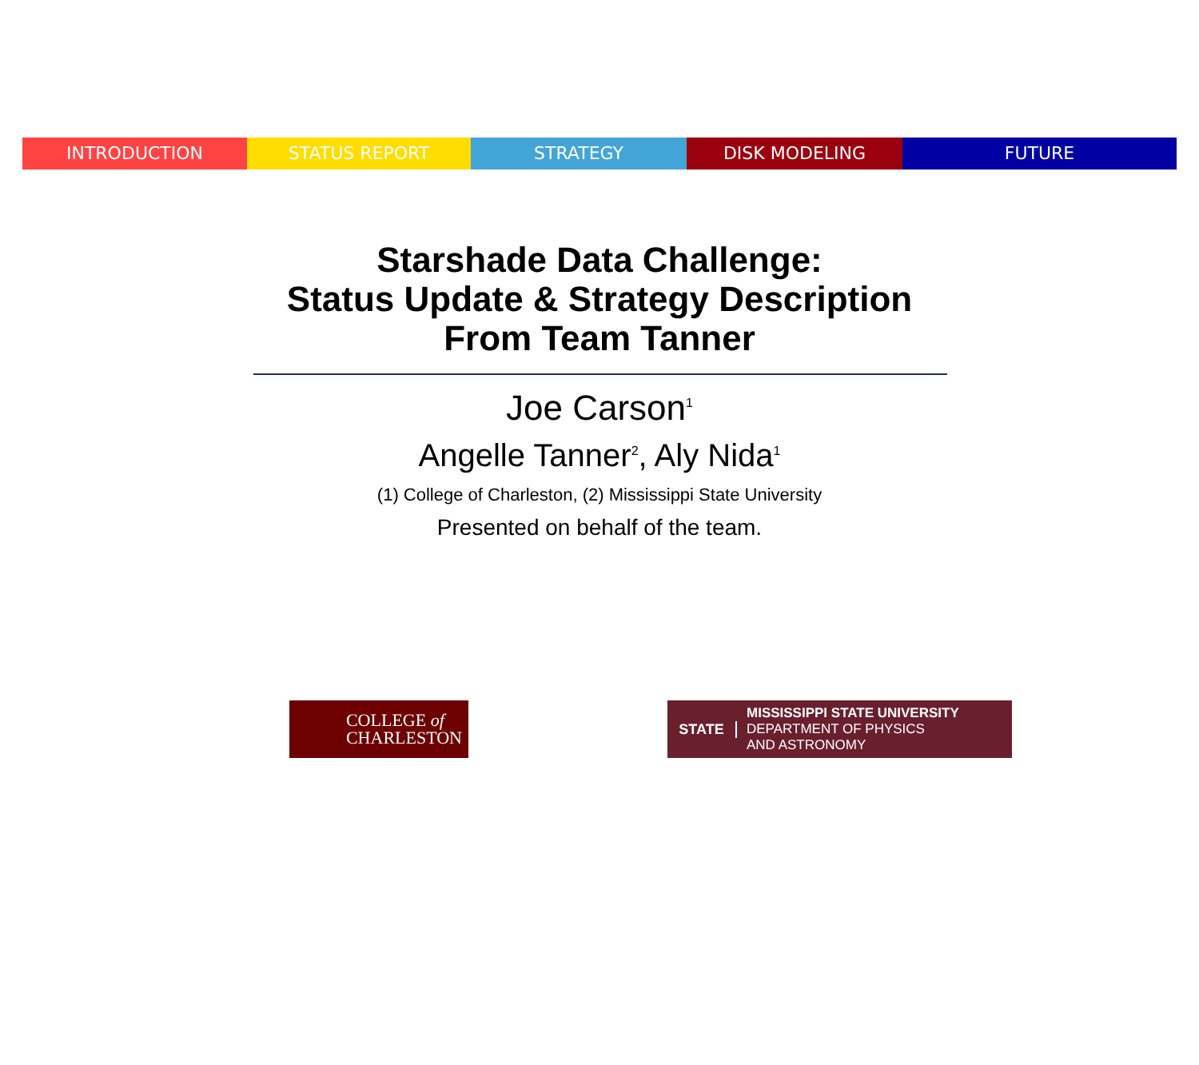INTRODUCTION STATUS REPORT STRATEGY DISK MODELING FUTURE
Starshade Data Challenge:
Status Update & Strategy Description
From Team Tanner
Joe Carson<sup>1</sup>
Angelle Tanner<sup>2</sup>, Aly Nida<sup>1</sup>
(1) College of Charleston, (2) Mississippi State University
Presented on behalf of the team.
COLLEGE of
CHARLESTON
STATE
MISSISSIPPI STATE UNIVERSITY
DEPARTMENT OF PHYSICS
AND ASTRONOMY